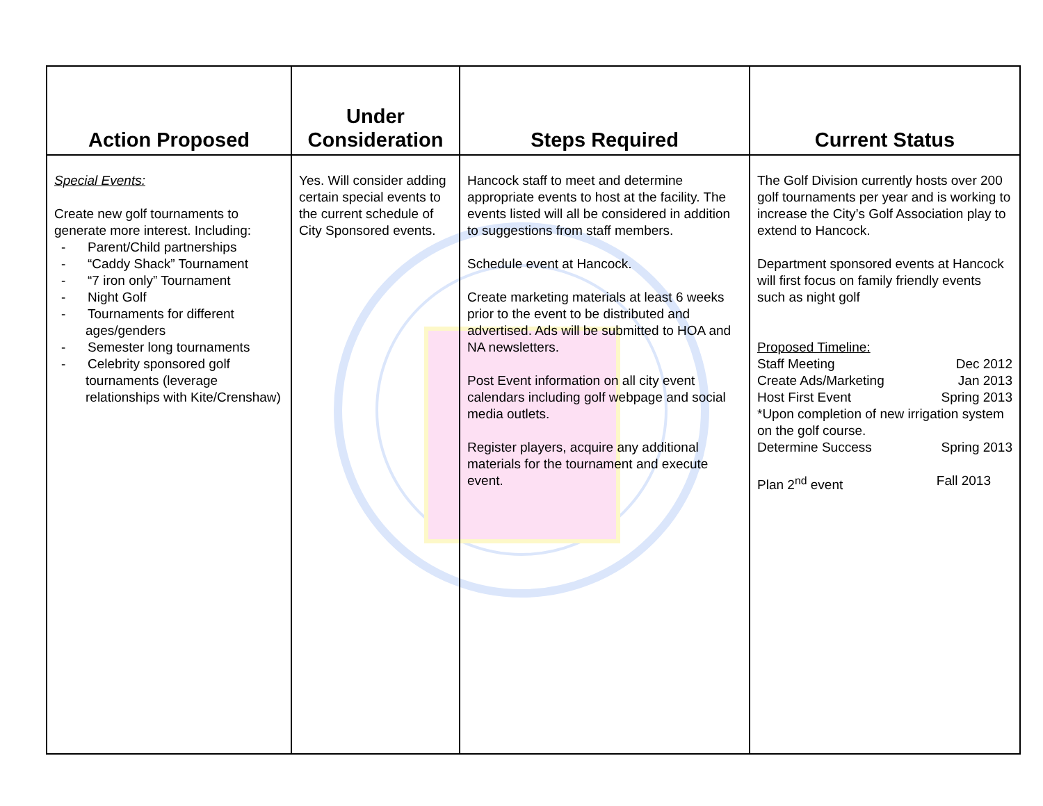| Action Proposed | Under Consideration | Steps Required | Current Status |
| --- | --- | --- | --- |
| Special Events: Create new golf tournaments to generate more interest. Including: - Parent/Child partnerships - “Caddy Shack” Tournament - “7 iron only” Tournament - Night Golf - Tournaments for different ages/genders - Semester long tournaments - Celebrity sponsored golf tournaments (leverage relationships with Kite/Crenshaw) | Yes. Will consider adding certain special events to the current schedule of City Sponsored events. | Hancock staff to meet and determine appropriate events to host at the facility. The events listed will all be considered in addition to suggestions from staff members. Schedule event at Hancock. Create marketing materials at least 6 weeks prior to the event to be distributed and advertised. Ads will be submitted to HOA and NA newsletters. Post Event information on all city event calendars including golf webpage and social media outlets. Register players, acquire any additional materials for the tournament and execute event. | The Golf Division currently hosts over 200 golf tournaments per year and is working to increase the City’s Golf Association play to extend to Hancock. Department sponsored events at Hancock will first focus on family friendly events such as night golf Proposed Timeline: Staff Meeting Dec 2012 Create Ads/Marketing Jan 2013 Host First Event Spring 2013 *Upon completion of new irrigation system on the golf course. Determine Success Spring 2013 Plan 2<sup>nd</sup> event Fall 2013 |